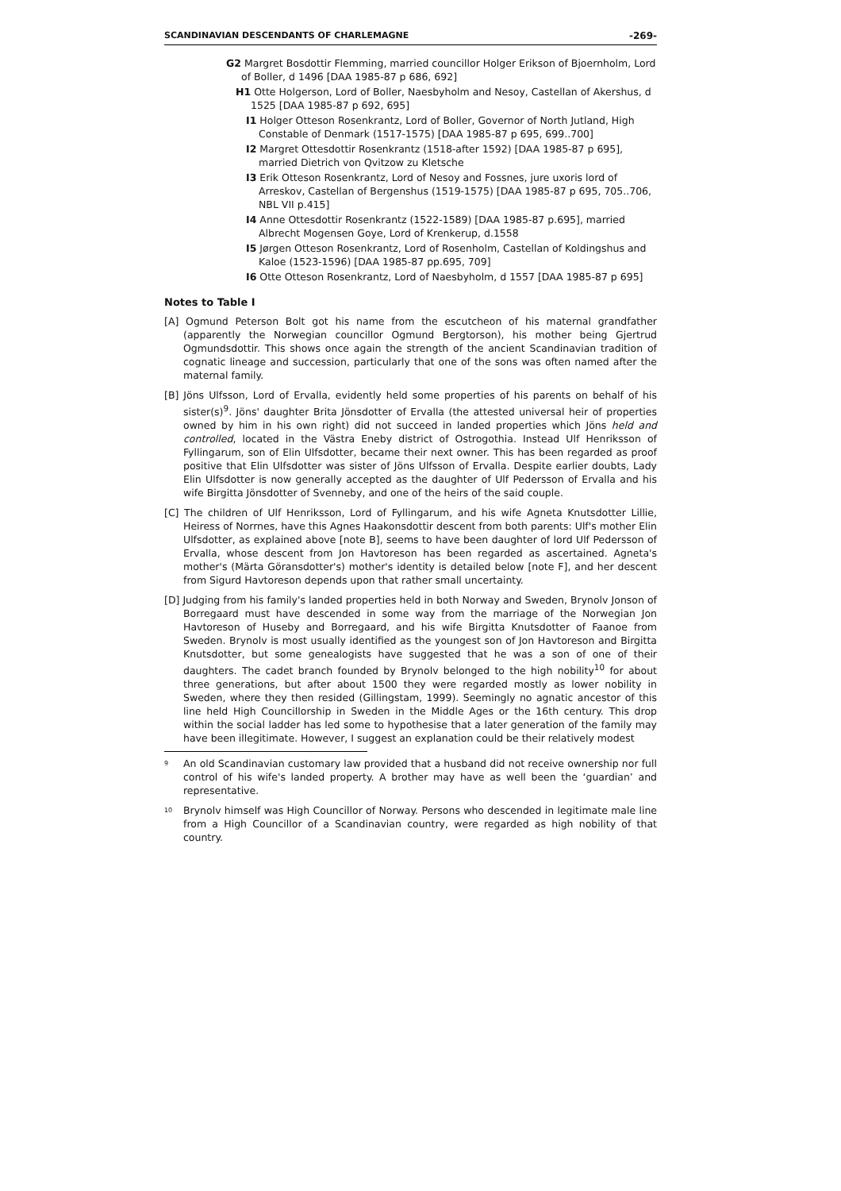SCANDINAVIAN DESCENDANTS OF CHARLEMAGNE -269-
G2 Margret Bosdottir Flemming, married councillor Holger Erikson of Bjoernholm, Lord of Boller, d 1496 [DAA 1985-87 p 686, 692]
H1 Otte Holgerson, Lord of Boller, Naesbyholm and Nesoy, Castellan of Akershus, d 1525 [DAA 1985-87 p 692, 695]
I1 Holger Otteson Rosenkrantz, Lord of Boller, Governor of North Jutland, High Constable of Denmark (1517-1575) [DAA 1985-87 p 695, 699..700]
I2 Margret Ottesdottir Rosenkrantz (1518-after 1592) [DAA 1985-87 p 695], married Dietrich von Qvitzow zu Kletsche
I3 Erik Otteson Rosenkrantz, Lord of Nesoy and Fossnes, jure uxoris lord of Arreskov, Castellan of Bergenshus (1519-1575) [DAA 1985-87 p 695, 705..706, NBL VII p.415]
I4 Anne Ottesdottir Rosenkrantz (1522-1589) [DAA 1985-87 p.695], married Albrecht Mogensen Goye, Lord of Krenkerup, d.1558
I5 Jørgen Otteson Rosenkrantz, Lord of Rosenholm, Castellan of Koldingshus and Kaloe (1523-1596) [DAA 1985-87 pp.695, 709]
I6 Otte Otteson Rosenkrantz, Lord of Naesbyholm, d 1557 [DAA 1985-87 p 695]
Notes to Table I
[A] Ogmund Peterson Bolt got his name from the escutcheon of his maternal grandfather (apparently the Norwegian councillor Ogmund Bergtorson), his mother being Gjertrud Ogmundsdottir. This shows once again the strength of the ancient Scandinavian tradition of cognatic lineage and succession, particularly that one of the sons was often named after the maternal family.
[B] Jöns Ulfsson, Lord of Ervalla, evidently held some properties of his parents on behalf of his sister(s)<sup>9</sup>. Jöns' daughter Brita Jönsdotter of Ervalla (the attested universal heir of properties owned by him in his own right) did not succeed in landed properties which Jöns held and controlled, located in the Västra Eneby district of Ostrogothia. Instead Ulf Henriksson of Fyllingarum, son of Elin Ulfsdotter, became their next owner. This has been regarded as proof positive that Elin Ulfsdotter was sister of Jöns Ulfsson of Ervalla. Despite earlier doubts, Lady Elin Ulfsdotter is now generally accepted as the daughter of Ulf Pedersson of Ervalla and his wife Birgitta Jönsdotter of Svenneby, and one of the heirs of the said couple.
[C] The children of Ulf Henriksson, Lord of Fyllingarum, and his wife Agneta Knutsdotter Lillie, Heiress of Norrnes, have this Agnes Haakonsdottir descent from both parents: Ulf's mother Elin Ulfsdotter, as explained above [note B], seems to have been daughter of lord Ulf Pedersson of Ervalla, whose descent from Jon Havtoreson has been regarded as ascertained. Agneta's mother's (Märta Göransdotter's) mother's identity is detailed below [note F], and her descent from Sigurd Havtoreson depends upon that rather small uncertainty.
[D] Judging from his family's landed properties held in both Norway and Sweden, Brynolv Jonson of Borregaard must have descended in some way from the marriage of the Norwegian Jon Havtoreson of Huseby and Borregaard, and his wife Birgitta Knutsdotter of Faanoe from Sweden. Brynolv is most usually identified as the youngest son of Jon Havtoreson and Birgitta Knutsdotter, but some genealogists have suggested that he was a son of one of their daughters. The cadet branch founded by Brynolv belonged to the high nobility<sup>10</sup> for about three generations, but after about 1500 they were regarded mostly as lower nobility in Sweden, where they then resided (Gillingstam, 1999). Seemingly no agnatic ancestor of this line held High Councillorship in Sweden in the Middle Ages or the 16th century. This drop within the social ladder has led some to hypothesise that a later generation of the family may have been illegitimate. However, I suggest an explanation could be their relatively modest
<sup>9</sup> An old Scandinavian customary law provided that a husband did not receive ownership nor full control of his wife's landed property. A brother may have as well been the ‘guardian’ and representative.
<sup>10</sup> Brynolv himself was High Councillor of Norway. Persons who descended in legitimate male line from a High Councillor of a Scandinavian country, were regarded as high nobility of that country.